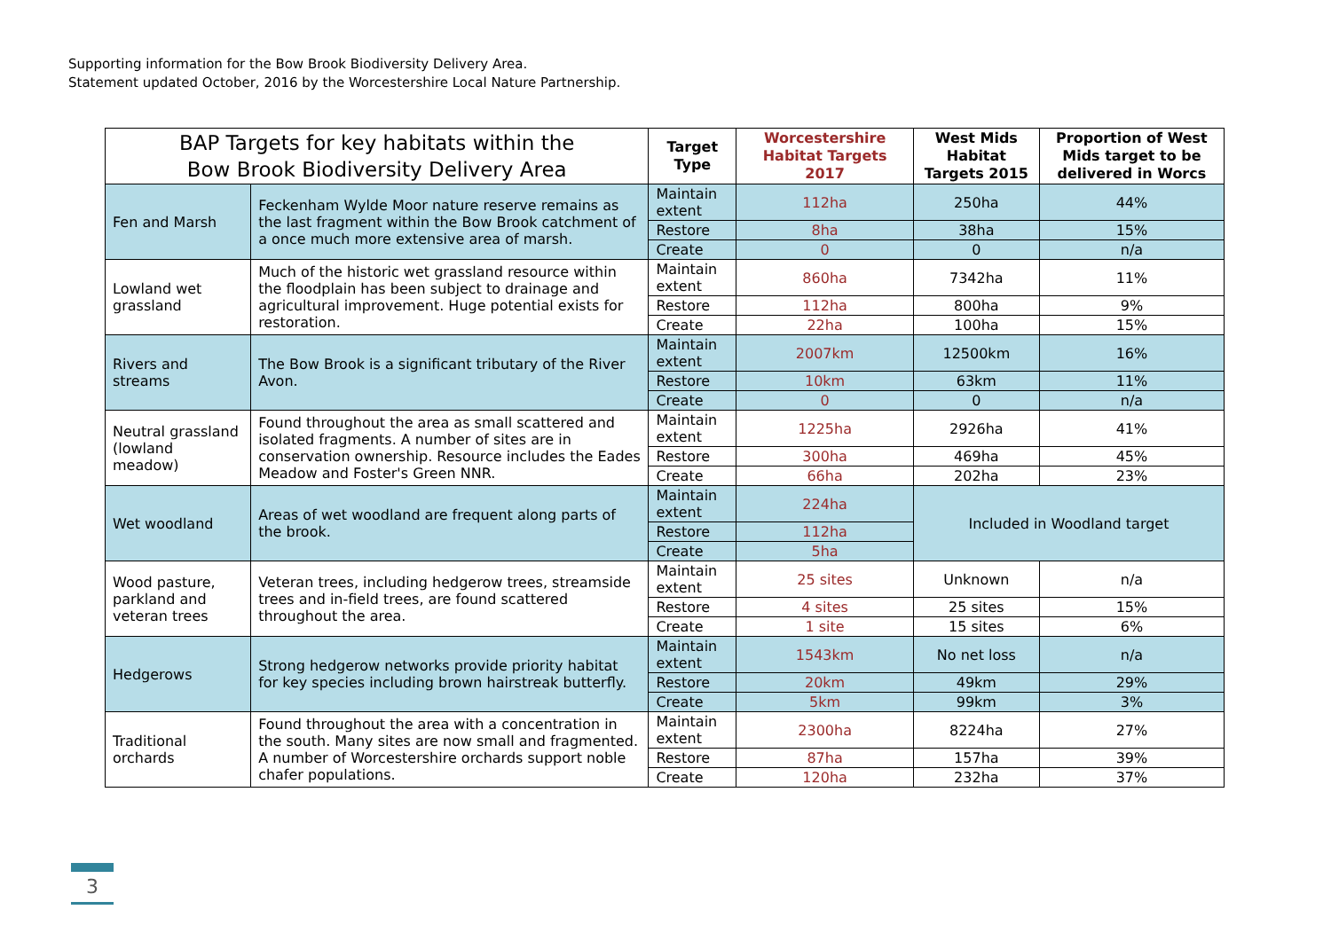Supporting information for the Bow Brook Biodiversity Delivery Area.
Statement updated October, 2016 by the Worcestershire Local Nature Partnership.
| BAP Targets for key habitats within the Bow Brook Biodiversity Delivery Area | | Target Type | Worcestershire Habitat Targets 2017 | West Mids Habitat Targets 2015 | Proportion of West Mids target to be delivered in Worcs |
| --- | --- | --- | --- | --- | --- |
| Fen and Marsh | Feckenham Wylde Moor nature reserve remains as the last fragment within the Bow Brook catchment of a once much more extensive area of marsh. | Maintain extent | 112ha | 250ha | 44% |
| | | Restore | 8ha | 38ha | 15% |
| | | Create | 0 | 0 | n/a |
| Lowland wet grassland | Much of the historic wet grassland resource within the floodplain has been subject to drainage and agricultural improvement. Huge potential exists for restoration. | Maintain extent | 860ha | 7342ha | 11% |
| | | Restore | 112ha | 800ha | 9% |
| | | Create | 22ha | 100ha | 15% |
| Rivers and streams | The Bow Brook is a significant tributary of the River Avon. | Maintain extent | 2007km | 12500km | 16% |
| | | Restore | 10km | 63km | 11% |
| | | Create | 0 | 0 | n/a |
| Neutral grassland (lowland meadow) | Found throughout the area as small scattered and isolated fragments. A number of sites are in conservation ownership. Resource includes the Eades Meadow and Foster's Green NNR. | Maintain extent | 1225ha | 2926ha | 41% |
| | | Restore | 300ha | 469ha | 45% |
| | | Create | 66ha | 202ha | 23% |
| Wet woodland | Areas of wet woodland are frequent along parts of the brook. | Maintain extent | 224ha | Included in Woodland target | |
| | | Restore | 112ha | | |
| | | Create | 5ha | | |
| Wood pasture, parkland and veteran trees | Veteran trees, including hedgerow trees, streamside trees and in-field trees, are found scattered throughout the area. | Maintain extent | 25 sites | Unknown | n/a |
| | | Restore | 4 sites | 25 sites | 15% |
| | | Create | 1 site | 15 sites | 6% |
| Hedgerows | Strong hedgerow networks provide priority habitat for key species including brown hairstreak butterfly. | Maintain extent | 1543km | No net loss | n/a |
| | | Restore | 20km | 49km | 29% |
| | | Create | 5km | 99km | 3% |
| Traditional orchards | Found throughout the area with a concentration in the south. Many sites are now small and fragmented. A number of Worcestershire orchards support noble chafer populations. | Maintain extent | 2300ha | 8224ha | 27% |
| | | Restore | 87ha | 157ha | 39% |
| | | Create | 120ha | 232ha | 37% |
3